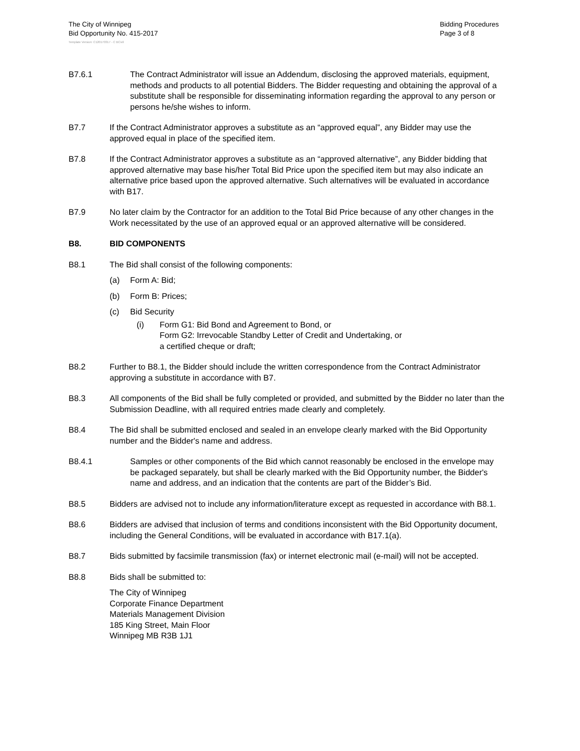The City of Winnipeg
Bid Opportunity No. 415-2017
Bidding Procedures
Page 3 of 8
Template Version: C120170317 - C BCivil
B7.6.1 The Contract Administrator will issue an Addendum, disclosing the approved materials, equipment, methods and products to all potential Bidders. The Bidder requesting and obtaining the approval of a substitute shall be responsible for disseminating information regarding the approval to any person or persons he/she wishes to inform.
B7.7 If the Contract Administrator approves a substitute as an “approved equal”, any Bidder may use the approved equal in place of the specified item.
B7.8 If the Contract Administrator approves a substitute as an “approved alternative”, any Bidder bidding that approved alternative may base his/her Total Bid Price upon the specified item but may also indicate an alternative price based upon the approved alternative. Such alternatives will be evaluated in accordance with B17.
B7.9 No later claim by the Contractor for an addition to the Total Bid Price because of any other changes in the Work necessitated by the use of an approved equal or an approved alternative will be considered.
B8. BID COMPONENTS
B8.1 The Bid shall consist of the following components:
(a) Form A: Bid;
(b) Form B: Prices;
(c) Bid Security
(i) Form G1: Bid Bond and Agreement to Bond, or
Form G2: Irrevocable Standby Letter of Credit and Undertaking, or
a certified cheque or draft;
B8.2 Further to B8.1, the Bidder should include the written correspondence from the Contract Administrator approving a substitute in accordance with B7.
B8.3 All components of the Bid shall be fully completed or provided, and submitted by the Bidder no later than the Submission Deadline, with all required entries made clearly and completely.
B8.4 The Bid shall be submitted enclosed and sealed in an envelope clearly marked with the Bid Opportunity number and the Bidder's name and address.
B8.4.1 Samples or other components of the Bid which cannot reasonably be enclosed in the envelope may be packaged separately, but shall be clearly marked with the Bid Opportunity number, the Bidder's name and address, and an indication that the contents are part of the Bidder’s Bid.
B8.5 Bidders are advised not to include any information/literature except as requested in accordance with B8.1.
B8.6 Bidders are advised that inclusion of terms and conditions inconsistent with the Bid Opportunity document, including the General Conditions, will be evaluated in accordance with B17.1(a).
B8.7 Bids submitted by facsimile transmission (fax) or internet electronic mail (e-mail) will not be accepted.
B8.8 Bids shall be submitted to:
The City of Winnipeg
Corporate Finance Department
Materials Management Division
185 King Street, Main Floor
Winnipeg MB R3B 1J1